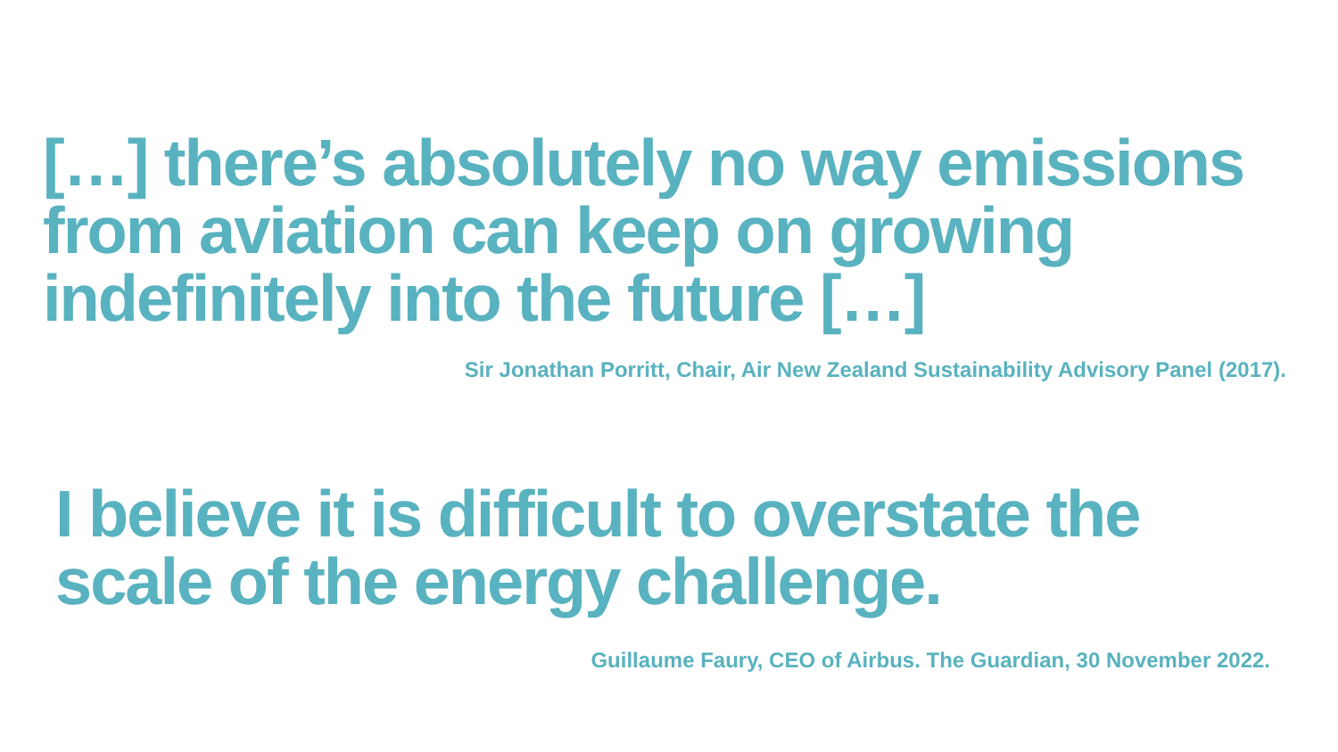[…] there’s absolutely no way emissions from aviation can keep on growing indefinitely into the future […]
Sir Jonathan Porritt, Chair, Air New Zealand Sustainability Advisory Panel (2017).
I believe it is difficult to overstate the scale of the energy challenge.
Guillaume Faury, CEO of Airbus. The Guardian, 30 November 2022.